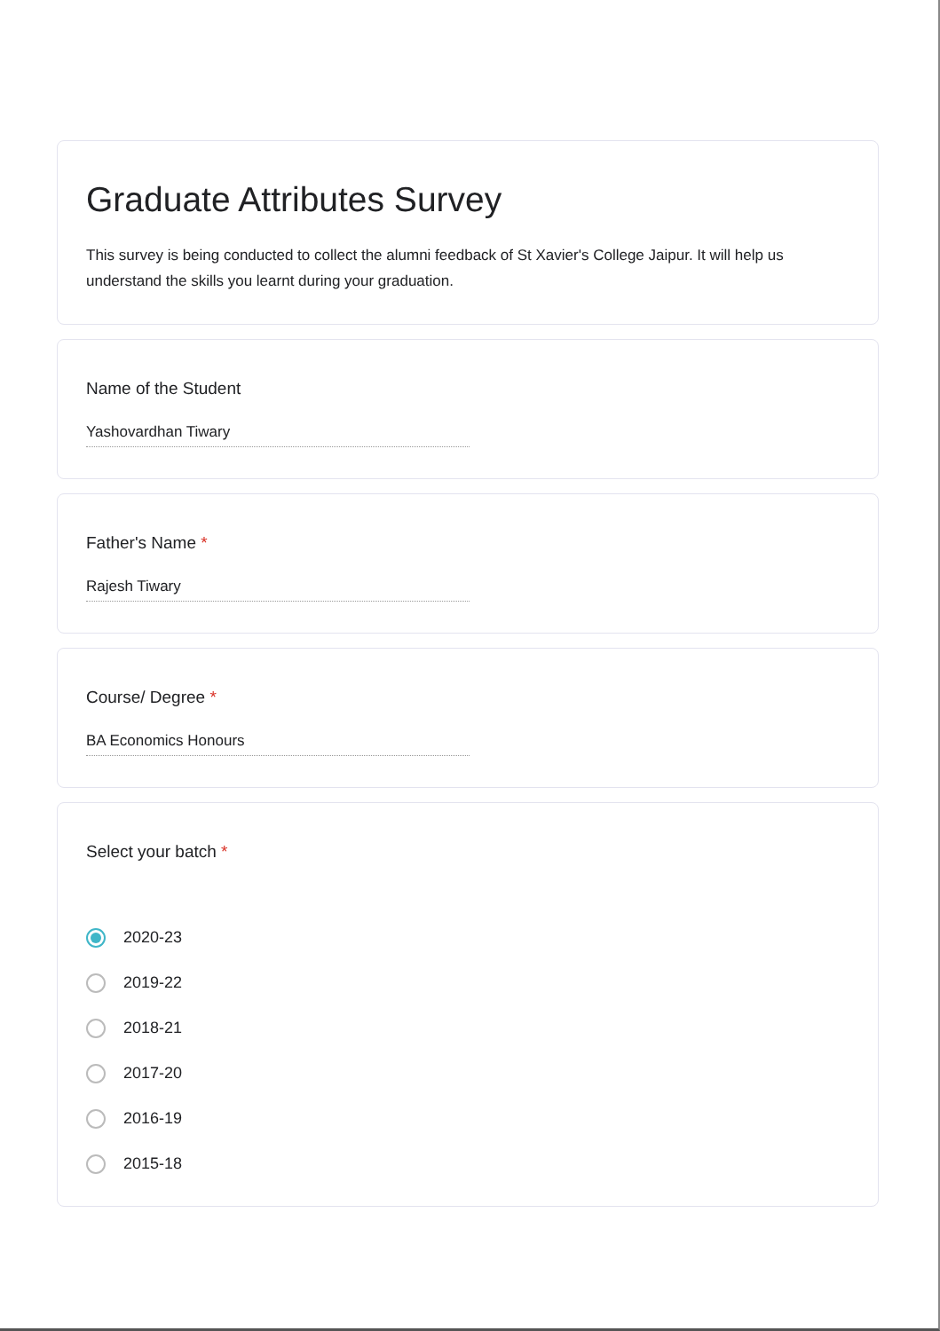Graduate Attributes Survey
This survey is being conducted to collect the alumni feedback of St Xavier's College Jaipur. It will help us understand the skills you learnt during your graduation.
Name of the Student
Yashovardhan Tiwary
Father's Name *
Rajesh Tiwary
Course/ Degree *
BA Economics Honours
Select your batch *
2020-23
2019-22
2018-21
2017-20
2016-19
2015-18